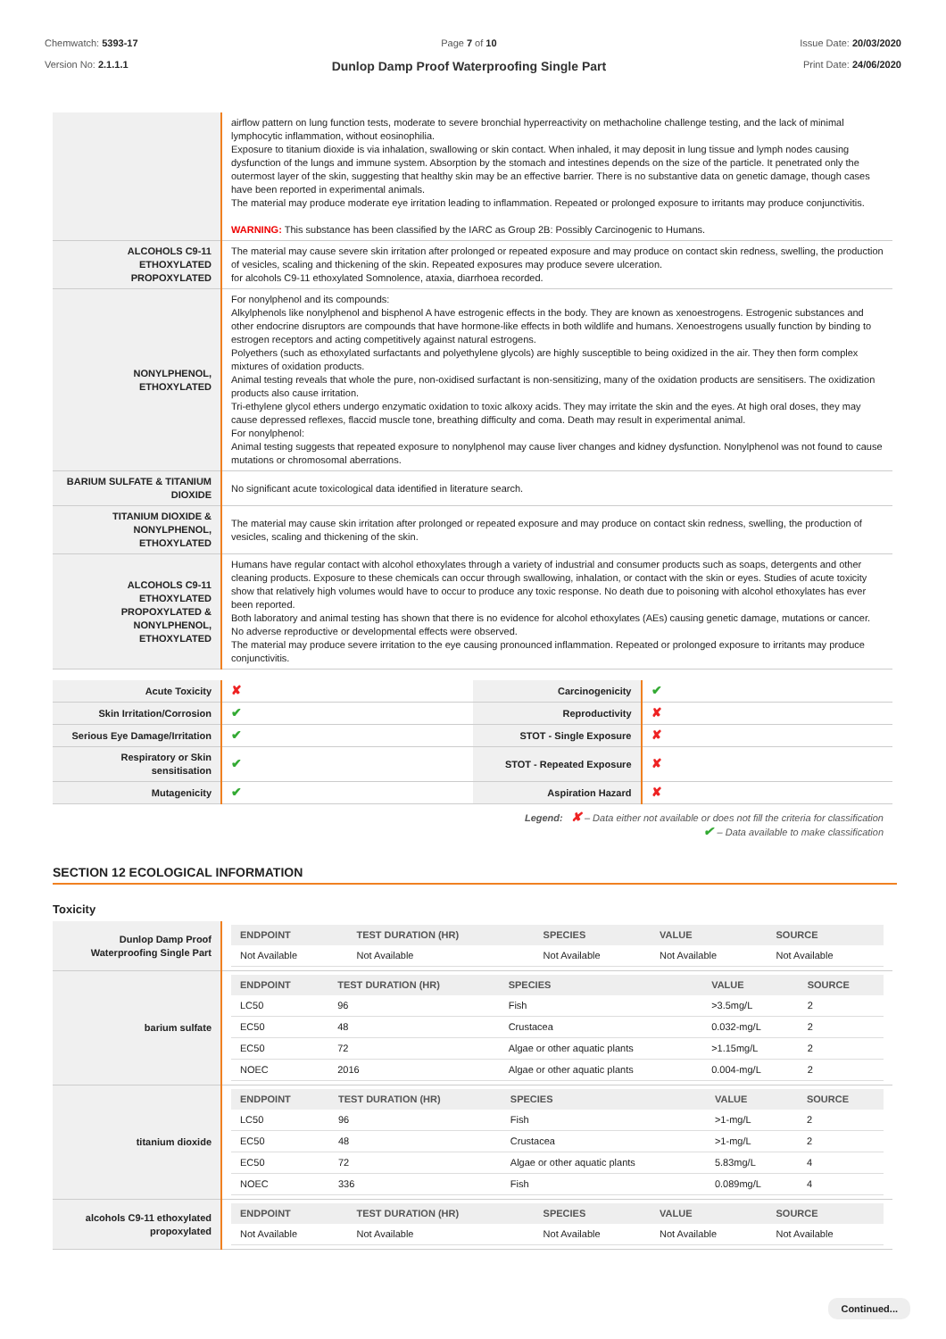Chemwatch: 5393-17
Version No: 2.1.1.1
Page 7 of 10
Dunlop Damp Proof Waterproofing Single Part
Issue Date: 20/03/2020
Print Date: 24/06/2020
| | airflow pattern on lung function tests, moderate to severe bronchial hyperreactivity on methacholine challenge testing, and the lack of minimal lymphocytic inflammation, without eosinophilia. Exposure to titanium dioxide is via inhalation, swallowing or skin contact. When inhaled, it may deposit in lung tissue and lymph nodes causing dysfunction of the lungs and immune system. Absorption by the stomach and intestines depends on the size of the particle. It penetrated only the outermost layer of the skin, suggesting that healthy skin may be an effective barrier. There is no substantive data on genetic damage, though cases have been reported in experimental animals. The material may produce moderate eye irritation leading to inflammation. Repeated or prolonged exposure to irritants may produce conjunctivitis. WARNING: This substance has been classified by the IARC as Group 2B: Possibly Carcinogenic to Humans. |
| ALCOHOLS C9-11 ETHOXYLATED PROPOXYLATED | The material may cause severe skin irritation after prolonged or repeated exposure and may produce on contact skin redness, swelling, the production of vesicles, scaling and thickening of the skin. Repeated exposures may produce severe ulceration. for alcohols C9-11 ethoxylated Somnolence, ataxia, diarrhoea recorded. |
| NONYLPHENOL, ETHOXYLATED | For nonylphenol and its compounds: Alkylphenols like nonylphenol and bisphenol A have estrogenic effects in the body. They are known as xenoestrogens. Estrogenic substances and other endocrine disruptors are compounds that have hormone-like effects in both wildlife and humans. Xenoestrogens usually function by binding to estrogen receptors and acting competitively against natural estrogens. Polyethers (such as ethoxylated surfactants and polyethylene glycols) are highly susceptible to being oxidized in the air. They then form complex mixtures of oxidation products. Animal testing reveals that whole the pure, non-oxidised surfactant is non-sensitizing, many of the oxidation products are sensitisers. The oxidization products also cause irritation. Tri-ethylene glycol ethers undergo enzymatic oxidation to toxic alkoxy acids. They may irritate the skin and the eyes. At high oral doses, they may cause depressed reflexes, flaccid muscle tone, breathing difficulty and coma. Death may result in experimental animal. For nonylphenol: Animal testing suggests that repeated exposure to nonylphenol may cause liver changes and kidney dysfunction. Nonylphenol was not found to cause mutations or chromosomal aberrations. |
| BARIUM SULFATE & TITANIUM DIOXIDE | No significant acute toxicological data identified in literature search. |
| TITANIUM DIOXIDE & NONYLPHENOL, ETHOXYLATED | The material may cause skin irritation after prolonged or repeated exposure and may produce on contact skin redness, swelling, the production of vesicles, scaling and thickening of the skin. |
| ALCOHOLS C9-11 ETHOXYLATED PROPOXYLATED & NONYLPHENOL, ETHOXYLATED | Humans have regular contact with alcohol ethoxylates through a variety of industrial and consumer products such as soaps, detergents and other cleaning products. Exposure to these chemicals can occur through swallowing, inhalation, or contact with the skin or eyes. Studies of acute toxicity show that relatively high volumes would have to occur to produce any toxic response. No death due to poisoning with alcohol ethoxylates has ever been reported. Both laboratory and animal testing has shown that there is no evidence for alcohol ethoxylates (AEs) causing genetic damage, mutations or cancer. No adverse reproductive or developmental effects were observed. The material may produce severe irritation to the eye causing pronounced inflammation. Repeated or prolonged exposure to irritants may produce conjunctivitis. |
| Acute Toxicity | ✘ | Carcinogenicity | ✔ |
| Skin Irritation/Corrosion | ✔ | Reproductivity | ✘ |
| Serious Eye Damage/Irritation | ✔ | STOT - Single Exposure | ✘ |
| Respiratory or Skin sensitisation | ✔ | STOT - Repeated Exposure | ✘ |
| Mutagenicity | ✔ | Aspiration Hazard | ✘ |
Legend: ✘ – Data either not available or does not fill the criteria for classification
✔ – Data available to make classification
SECTION 12 ECOLOGICAL INFORMATION
Toxicity
| Dunlop Damp Proof Waterproofing Single Part | / ENDPOINT / TEST DURATION (HR) / SPECIES / VALUE / SOURCE / / --- / --- / --- / --- / --- / / Not Available / Not Available / Not Available / Not Available / Not Available / |
| barium sulfate | / ENDPOINT / TEST DURATION (HR) / SPECIES / VALUE / SOURCE / / --- / --- / --- / --- / --- / / LC50 / 96 / Fish / >3.5mg/L / 2 / / EC50 / 48 / Crustacea / 0.032-mg/L / 2 / / EC50 / 72 / Algae or other aquatic plants / >1.15mg/L / 2 / / NOEC / 2016 / Algae or other aquatic plants / 0.004-mg/L / 2 / |
| titanium dioxide | / ENDPOINT / TEST DURATION (HR) / SPECIES / VALUE / SOURCE / / --- / --- / --- / --- / --- / / LC50 / 96 / Fish / >1-mg/L / 2 / / EC50 / 48 / Crustacea / >1-mg/L / 2 / / EC50 / 72 / Algae or other aquatic plants / 5.83mg/L / 4 / / NOEC / 336 / Fish / 0.089mg/L / 4 / |
| alcohols C9-11 ethoxylated propoxylated | / ENDPOINT / TEST DURATION (HR) / SPECIES / VALUE / SOURCE / / --- / --- / --- / --- / --- / / Not Available / Not Available / Not Available / Not Available / Not Available / |
Continued...